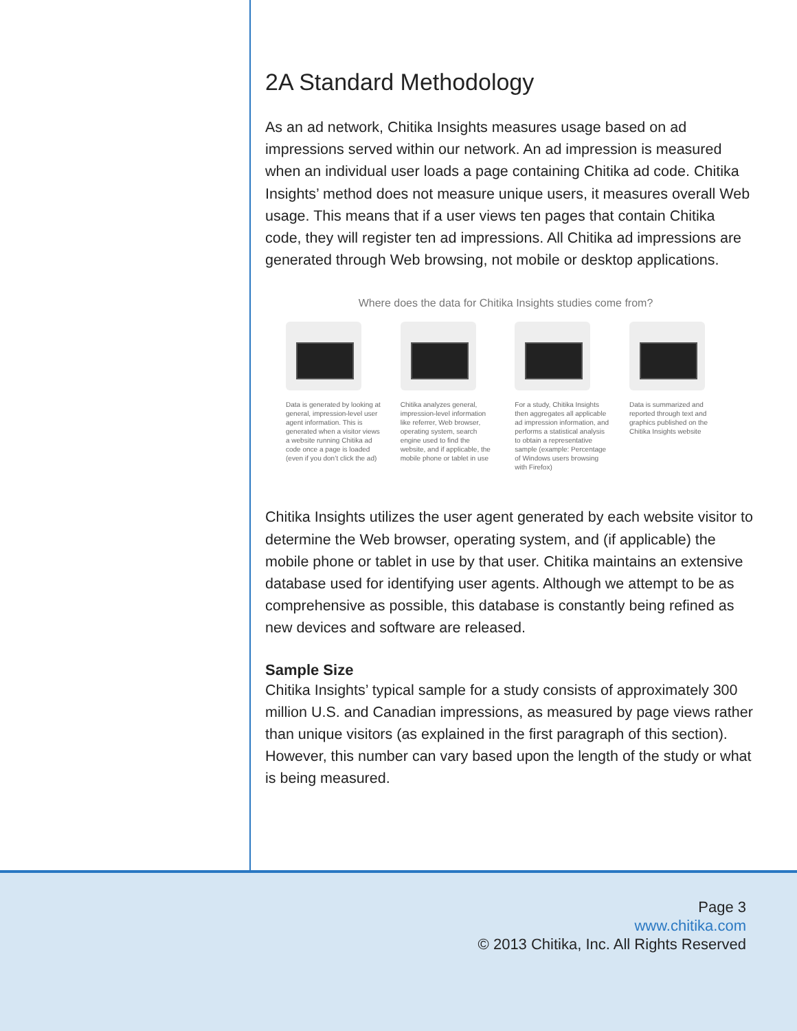2A Standard Methodology
As an ad network, Chitika Insights measures usage based on ad impressions served within our network. An ad impression is measured when an individual user loads a page containing Chitika ad code. Chitika Insights’ method does not measure unique users, it measures overall Web usage. This means that if a user views ten pages that contain Chitika code, they will register ten ad impressions. All Chitika ad impressions are generated through Web browsing, not mobile or desktop applications.
Where does the data for Chitika Insights studies come from?
Data is generated by looking at general, impression-level user agent information. This is generated when a visitor views a website running Chitika ad code once a page is loaded (even if you don’t click the ad)
Chitika analyzes general, impression-level information like referrer, Web browser, operating system, search engine used to find the website, and if applicable, the mobile phone or tablet in use
For a study, Chitika Insights then aggregates all applicable ad impression information, and performs a statistical analysis to obtain a representative sample (example: Percentage of Windows users browsing with Firefox)
Data is summarized and reported through text and graphics published on the Chitika Insights website
Chitika Insights utilizes the user agent generated by each website visitor to determine the Web browser, operating system, and (if applicable) the mobile phone or tablet in use by that user. Chitika maintains an extensive database used for identifying user agents. Although we attempt to be as comprehensive as possible, this database is constantly being refined as new devices and software are released.
Sample Size
Chitika Insights’ typical sample for a study consists of approximately 300 million U.S. and Canadian impressions, as measured by page views rather than unique visitors (as explained in the first paragraph of this section). However, this number can vary based upon the length of the study or what is being measured.
Page 3
www.chitika.com
© 2013 Chitika, Inc. All Rights Reserved